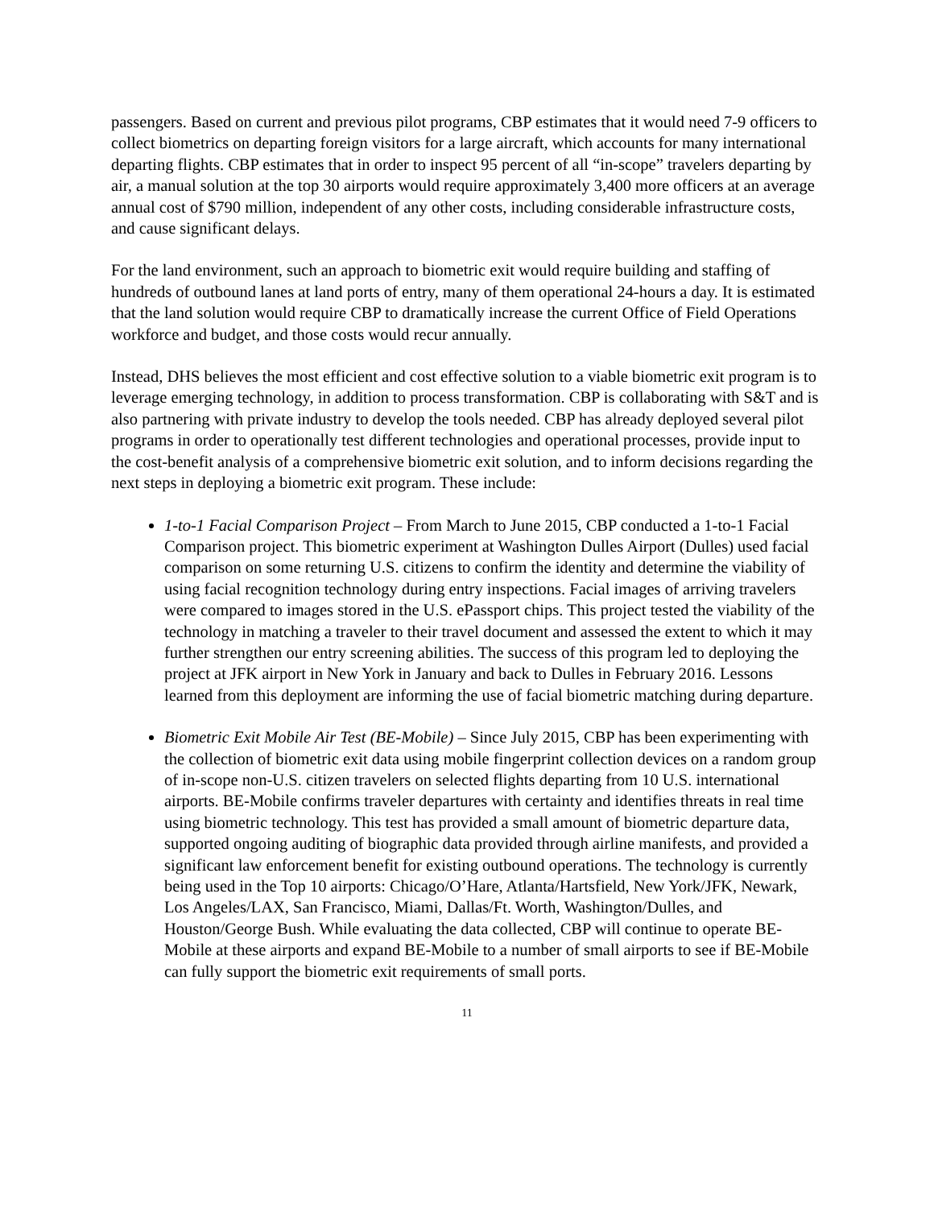passengers. Based on current and previous pilot programs, CBP estimates that it would need 7-9 officers to collect biometrics on departing foreign visitors for a large aircraft, which accounts for many international departing flights. CBP estimates that in order to inspect 95 percent of all “in-scope” travelers departing by air, a manual solution at the top 30 airports would require approximately 3,400 more officers at an average annual cost of $790 million, independent of any other costs, including considerable infrastructure costs, and cause significant delays.
For the land environment, such an approach to biometric exit would require building and staffing of hundreds of outbound lanes at land ports of entry, many of them operational 24-hours a day. It is estimated that the land solution would require CBP to dramatically increase the current Office of Field Operations workforce and budget, and those costs would recur annually.
Instead, DHS believes the most efficient and cost effective solution to a viable biometric exit program is to leverage emerging technology, in addition to process transformation. CBP is collaborating with S&T and is also partnering with private industry to develop the tools needed. CBP has already deployed several pilot programs in order to operationally test different technologies and operational processes, provide input to the cost-benefit analysis of a comprehensive biometric exit solution, and to inform decisions regarding the next steps in deploying a biometric exit program. These include:
1-to-1 Facial Comparison Project – From March to June 2015, CBP conducted a 1-to-1 Facial Comparison project. This biometric experiment at Washington Dulles Airport (Dulles) used facial comparison on some returning U.S. citizens to confirm the identity and determine the viability of using facial recognition technology during entry inspections. Facial images of arriving travelers were compared to images stored in the U.S. ePassport chips. This project tested the viability of the technology in matching a traveler to their travel document and assessed the extent to which it may further strengthen our entry screening abilities. The success of this program led to deploying the project at JFK airport in New York in January and back to Dulles in February 2016. Lessons learned from this deployment are informing the use of facial biometric matching during departure.
Biometric Exit Mobile Air Test (BE-Mobile) – Since July 2015, CBP has been experimenting with the collection of biometric exit data using mobile fingerprint collection devices on a random group of in-scope non-U.S. citizen travelers on selected flights departing from 10 U.S. international airports. BE-Mobile confirms traveler departures with certainty and identifies threats in real time using biometric technology. This test has provided a small amount of biometric departure data, supported ongoing auditing of biographic data provided through airline manifests, and provided a significant law enforcement benefit for existing outbound operations. The technology is currently being used in the Top 10 airports: Chicago/O’Hare, Atlanta/Hartsfield, New York/JFK, Newark, Los Angeles/LAX, San Francisco, Miami, Dallas/Ft. Worth, Washington/Dulles, and Houston/George Bush. While evaluating the data collected, CBP will continue to operate BE-Mobile at these airports and expand BE-Mobile to a number of small airports to see if BE-Mobile can fully support the biometric exit requirements of small ports.
11